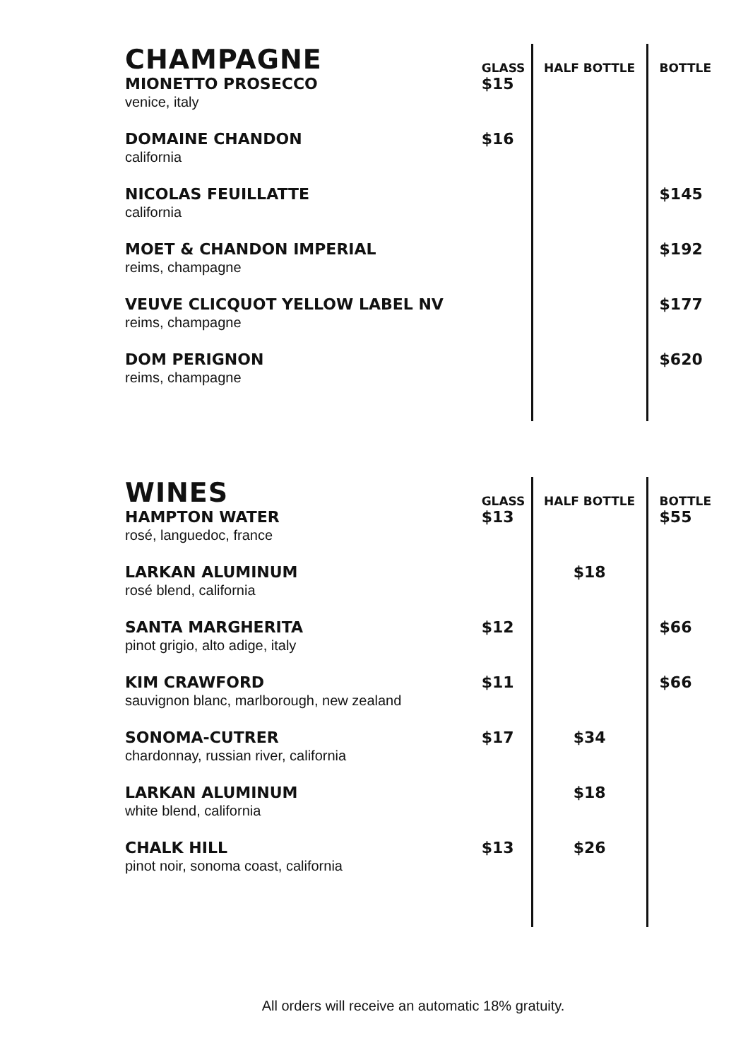| CHAMPAGNE | GLASS | HALF BOTTLE | BOTTLE |
| MIONETTO PROSECCO venice, italy | $15 | | |
| DOMAINE CHANDON california | $16 | | |
| NICOLAS FEUILLATTE california | | | $145 |
| MOET & CHANDON IMPERIAL reims, champagne | | | $192 |
| VEUVE CLICQUOT YELLOW LABEL NV reims, champagne | | | $177 |
| DOM PERIGNON reims, champagne | | | $620 |
| WINES | GLASS | HALF BOTTLE | BOTTLE |
| HAMPTON WATER rosé, languedoc, france | $13 | | $55 |
| LARKAN ALUMINUM rosé blend, california | | $18 | |
| SANTA MARGHERITA pinot grigio, alto adige, italy | $12 | | $66 |
| KIM CRAWFORD sauvignon blanc, marlborough, new zealand | $11 | | $66 |
| SONOMA-CUTRER chardonnay, russian river, california | $17 | $34 | |
| LARKAN ALUMINUM white blend, california | | $18 | |
| CHALK HILL pinot noir, sonoma coast, california | $13 | $26 | |
All orders will receive an automatic 18% gratuity.